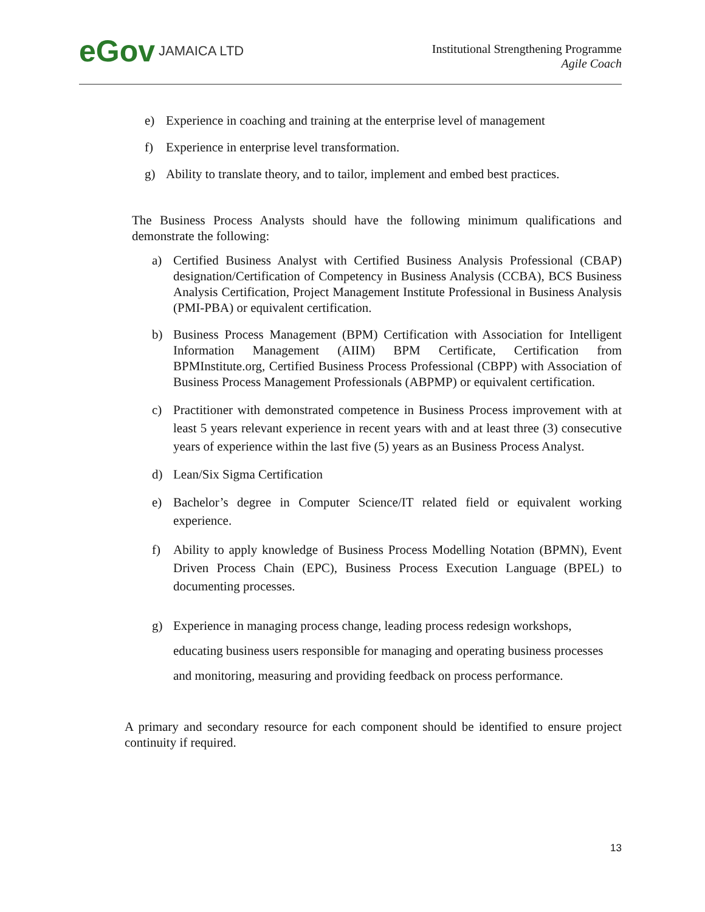eGov JAMAICA LTD
Institutional Strengthening Programme
Agile Coach
e) Experience in coaching and training at the enterprise level of management
f) Experience in enterprise level transformation.
g) Ability to translate theory, and to tailor, implement and embed best practices.
The Business Process Analysts should have the following minimum qualifications and demonstrate the following:
a) Certified Business Analyst with Certified Business Analysis Professional (CBAP) designation/Certification of Competency in Business Analysis (CCBA), BCS Business Analysis Certification, Project Management Institute Professional in Business Analysis (PMI-PBA) or equivalent certification.
b) Business Process Management (BPM) Certification with Association for Intelligent Information Management (AIIM) BPM Certificate, Certification from BPMInstitute.org, Certified Business Process Professional (CBPP) with Association of Business Process Management Professionals (ABPMP) or equivalent certification.
c) Practitioner with demonstrated competence in Business Process improvement with at least 5 years relevant experience in recent years with and at least three (3) consecutive years of experience within the last five (5) years as an Business Process Analyst.
d) Lean/Six Sigma Certification
e) Bachelor’s degree in Computer Science/IT related field or equivalent working experience.
f) Ability to apply knowledge of Business Process Modelling Notation (BPMN), Event Driven Process Chain (EPC), Business Process Execution Language (BPEL) to documenting processes.
g) Experience in managing process change, leading process redesign workshops, educating business users responsible for managing and operating business processes and monitoring, measuring and providing feedback on process performance.
A primary and secondary resource for each component should be identified to ensure project continuity if required.
13